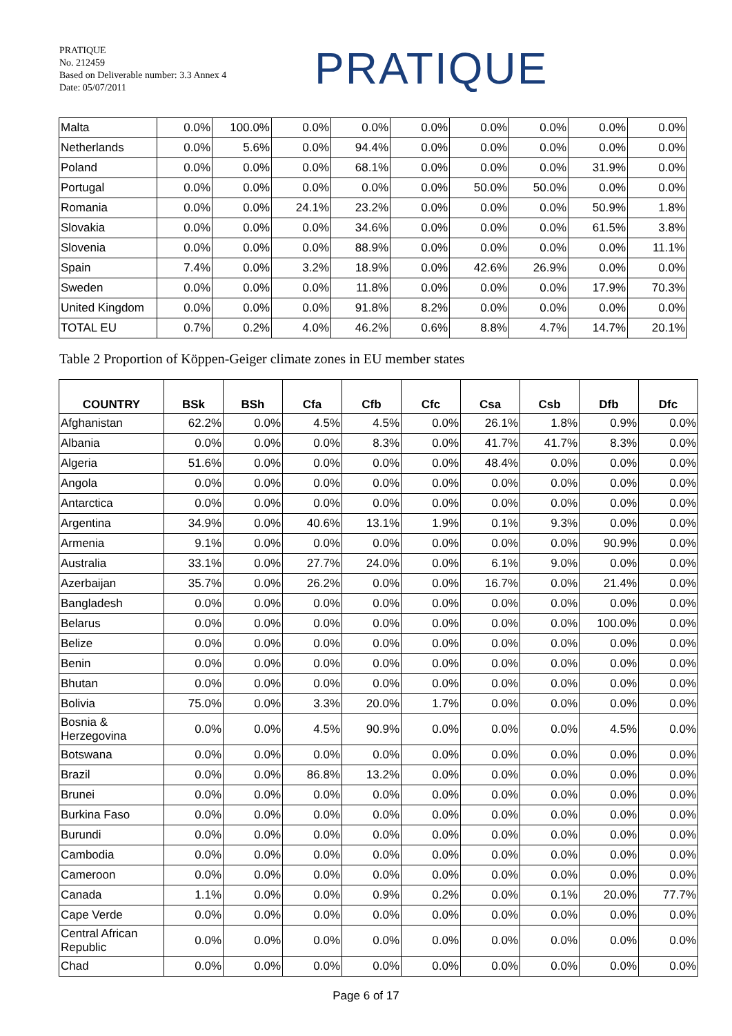PRATIQUE
No. 212459
Based on Deliverable number: 3.3 Annex 4
Date: 05/07/2011
PRATIQUE
| Malta | 0.0% | 100.0% | 0.0% | 0.0% | 0.0% | 0.0% | 0.0% | 0.0% | 0.0% |
| Netherlands | 0.0% | 5.6% | 0.0% | 94.4% | 0.0% | 0.0% | 0.0% | 0.0% | 0.0% |
| Poland | 0.0% | 0.0% | 0.0% | 68.1% | 0.0% | 0.0% | 0.0% | 31.9% | 0.0% |
| Portugal | 0.0% | 0.0% | 0.0% | 0.0% | 0.0% | 50.0% | 50.0% | 0.0% | 0.0% |
| Romania | 0.0% | 0.0% | 24.1% | 23.2% | 0.0% | 0.0% | 0.0% | 50.9% | 1.8% |
| Slovakia | 0.0% | 0.0% | 0.0% | 34.6% | 0.0% | 0.0% | 0.0% | 61.5% | 3.8% |
| Slovenia | 0.0% | 0.0% | 0.0% | 88.9% | 0.0% | 0.0% | 0.0% | 0.0% | 11.1% |
| Spain | 7.4% | 0.0% | 3.2% | 18.9% | 0.0% | 42.6% | 26.9% | 0.0% | 0.0% |
| Sweden | 0.0% | 0.0% | 0.0% | 11.8% | 0.0% | 0.0% | 0.0% | 17.9% | 70.3% |
| United Kingdom | 0.0% | 0.0% | 0.0% | 91.8% | 8.2% | 0.0% | 0.0% | 0.0% | 0.0% |
| TOTAL EU | 0.7% | 0.2% | 4.0% | 46.2% | 0.6% | 8.8% | 4.7% | 14.7% | 20.1% |
Table 2 Proportion of Köppen-Geiger climate zones in EU member states
| COUNTRY | BSk | BSh | Cfa | Cfb | Cfc | Csa | Csb | Dfb | Dfc |
| --- | --- | --- | --- | --- | --- | --- | --- | --- | --- |
| Afghanistan | 62.2% | 0.0% | 4.5% | 4.5% | 0.0% | 26.1% | 1.8% | 0.9% | 0.0% |
| Albania | 0.0% | 0.0% | 0.0% | 8.3% | 0.0% | 41.7% | 41.7% | 8.3% | 0.0% |
| Algeria | 51.6% | 0.0% | 0.0% | 0.0% | 0.0% | 48.4% | 0.0% | 0.0% | 0.0% |
| Angola | 0.0% | 0.0% | 0.0% | 0.0% | 0.0% | 0.0% | 0.0% | 0.0% | 0.0% |
| Antarctica | 0.0% | 0.0% | 0.0% | 0.0% | 0.0% | 0.0% | 0.0% | 0.0% | 0.0% |
| Argentina | 34.9% | 0.0% | 40.6% | 13.1% | 1.9% | 0.1% | 9.3% | 0.0% | 0.0% |
| Armenia | 9.1% | 0.0% | 0.0% | 0.0% | 0.0% | 0.0% | 0.0% | 90.9% | 0.0% |
| Australia | 33.1% | 0.0% | 27.7% | 24.0% | 0.0% | 6.1% | 9.0% | 0.0% | 0.0% |
| Azerbaijan | 35.7% | 0.0% | 26.2% | 0.0% | 0.0% | 16.7% | 0.0% | 21.4% | 0.0% |
| Bangladesh | 0.0% | 0.0% | 0.0% | 0.0% | 0.0% | 0.0% | 0.0% | 0.0% | 0.0% |
| Belarus | 0.0% | 0.0% | 0.0% | 0.0% | 0.0% | 0.0% | 0.0% | 100.0% | 0.0% |
| Belize | 0.0% | 0.0% | 0.0% | 0.0% | 0.0% | 0.0% | 0.0% | 0.0% | 0.0% |
| Benin | 0.0% | 0.0% | 0.0% | 0.0% | 0.0% | 0.0% | 0.0% | 0.0% | 0.0% |
| Bhutan | 0.0% | 0.0% | 0.0% | 0.0% | 0.0% | 0.0% | 0.0% | 0.0% | 0.0% |
| Bolivia | 75.0% | 0.0% | 3.3% | 20.0% | 1.7% | 0.0% | 0.0% | 0.0% | 0.0% |
| Bosnia & Herzegovina | 0.0% | 0.0% | 4.5% | 90.9% | 0.0% | 0.0% | 0.0% | 4.5% | 0.0% |
| Botswana | 0.0% | 0.0% | 0.0% | 0.0% | 0.0% | 0.0% | 0.0% | 0.0% | 0.0% |
| Brazil | 0.0% | 0.0% | 86.8% | 13.2% | 0.0% | 0.0% | 0.0% | 0.0% | 0.0% |
| Brunei | 0.0% | 0.0% | 0.0% | 0.0% | 0.0% | 0.0% | 0.0% | 0.0% | 0.0% |
| Burkina Faso | 0.0% | 0.0% | 0.0% | 0.0% | 0.0% | 0.0% | 0.0% | 0.0% | 0.0% |
| Burundi | 0.0% | 0.0% | 0.0% | 0.0% | 0.0% | 0.0% | 0.0% | 0.0% | 0.0% |
| Cambodia | 0.0% | 0.0% | 0.0% | 0.0% | 0.0% | 0.0% | 0.0% | 0.0% | 0.0% |
| Cameroon | 0.0% | 0.0% | 0.0% | 0.0% | 0.0% | 0.0% | 0.0% | 0.0% | 0.0% |
| Canada | 1.1% | 0.0% | 0.0% | 0.9% | 0.2% | 0.0% | 0.1% | 20.0% | 77.7% |
| Cape Verde | 0.0% | 0.0% | 0.0% | 0.0% | 0.0% | 0.0% | 0.0% | 0.0% | 0.0% |
| Central African Republic | 0.0% | 0.0% | 0.0% | 0.0% | 0.0% | 0.0% | 0.0% | 0.0% | 0.0% |
| Chad | 0.0% | 0.0% | 0.0% | 0.0% | 0.0% | 0.0% | 0.0% | 0.0% | 0.0% |
Page 6 of 17